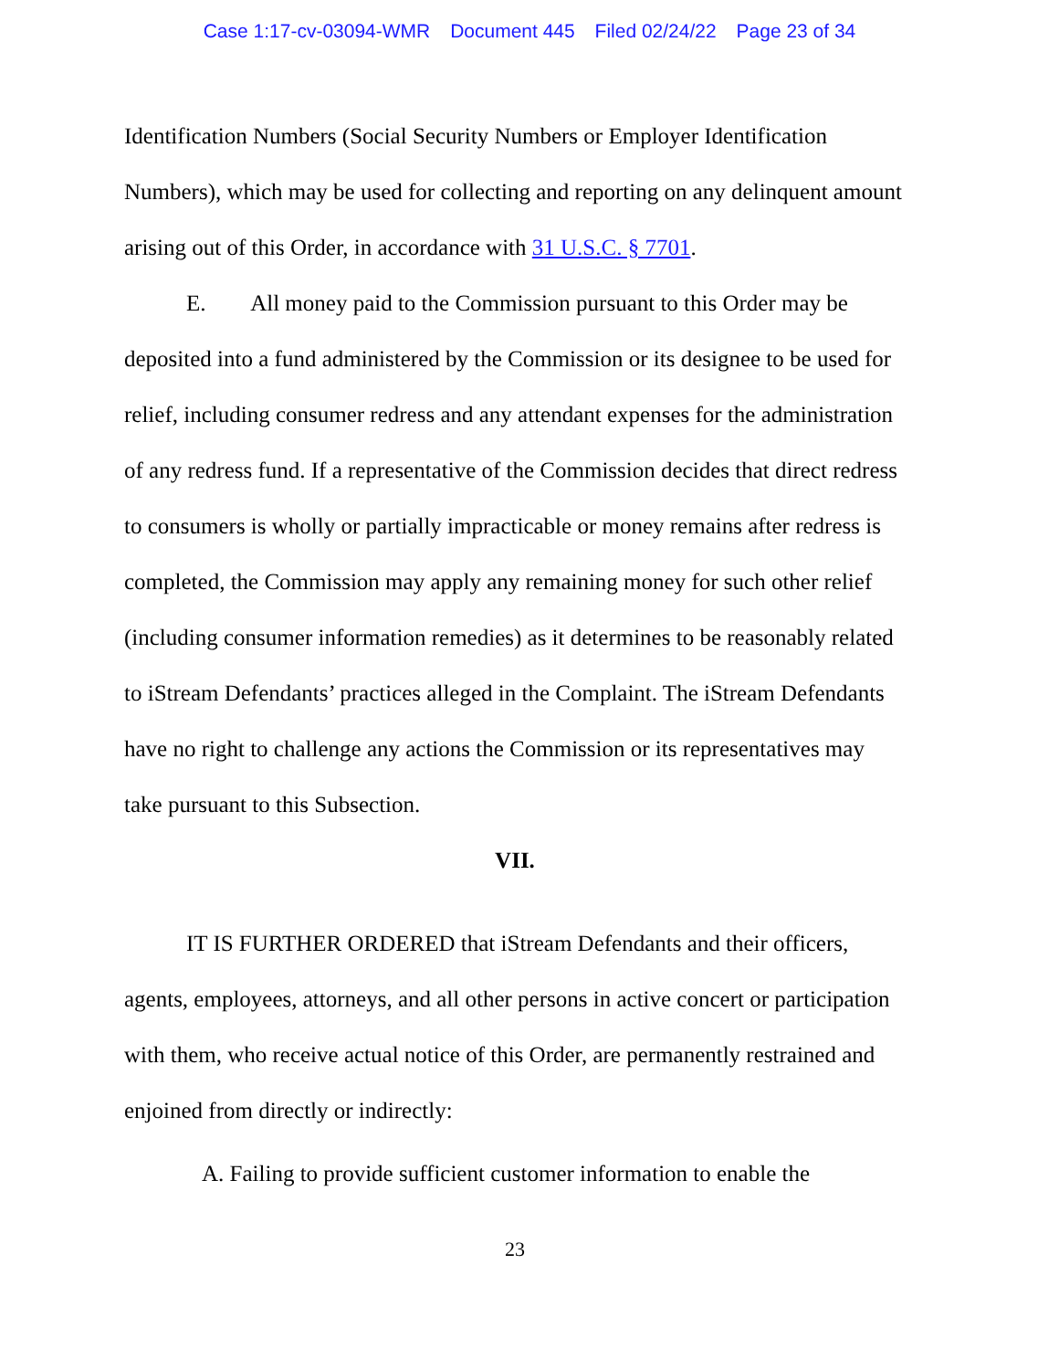Case 1:17-cv-03094-WMR Document 445 Filed 02/24/22 Page 23 of 34
Identification Numbers (Social Security Numbers or Employer Identification Numbers), which may be used for collecting and reporting on any delinquent amount arising out of this Order, in accordance with 31 U.S.C. § 7701.
E. All money paid to the Commission pursuant to this Order may be deposited into a fund administered by the Commission or its designee to be used for relief, including consumer redress and any attendant expenses for the administration of any redress fund. If a representative of the Commission decides that direct redress to consumers is wholly or partially impracticable or money remains after redress is completed, the Commission may apply any remaining money for such other relief (including consumer information remedies) as it determines to be reasonably related to iStream Defendants’ practices alleged in the Complaint. The iStream Defendants have no right to challenge any actions the Commission or its representatives may take pursuant to this Subsection.
VII.
IT IS FURTHER ORDERED that iStream Defendants and their officers, agents, employees, attorneys, and all other persons in active concert or participation with them, who receive actual notice of this Order, are permanently restrained and enjoined from directly or indirectly:
A. Failing to provide sufficient customer information to enable the
23